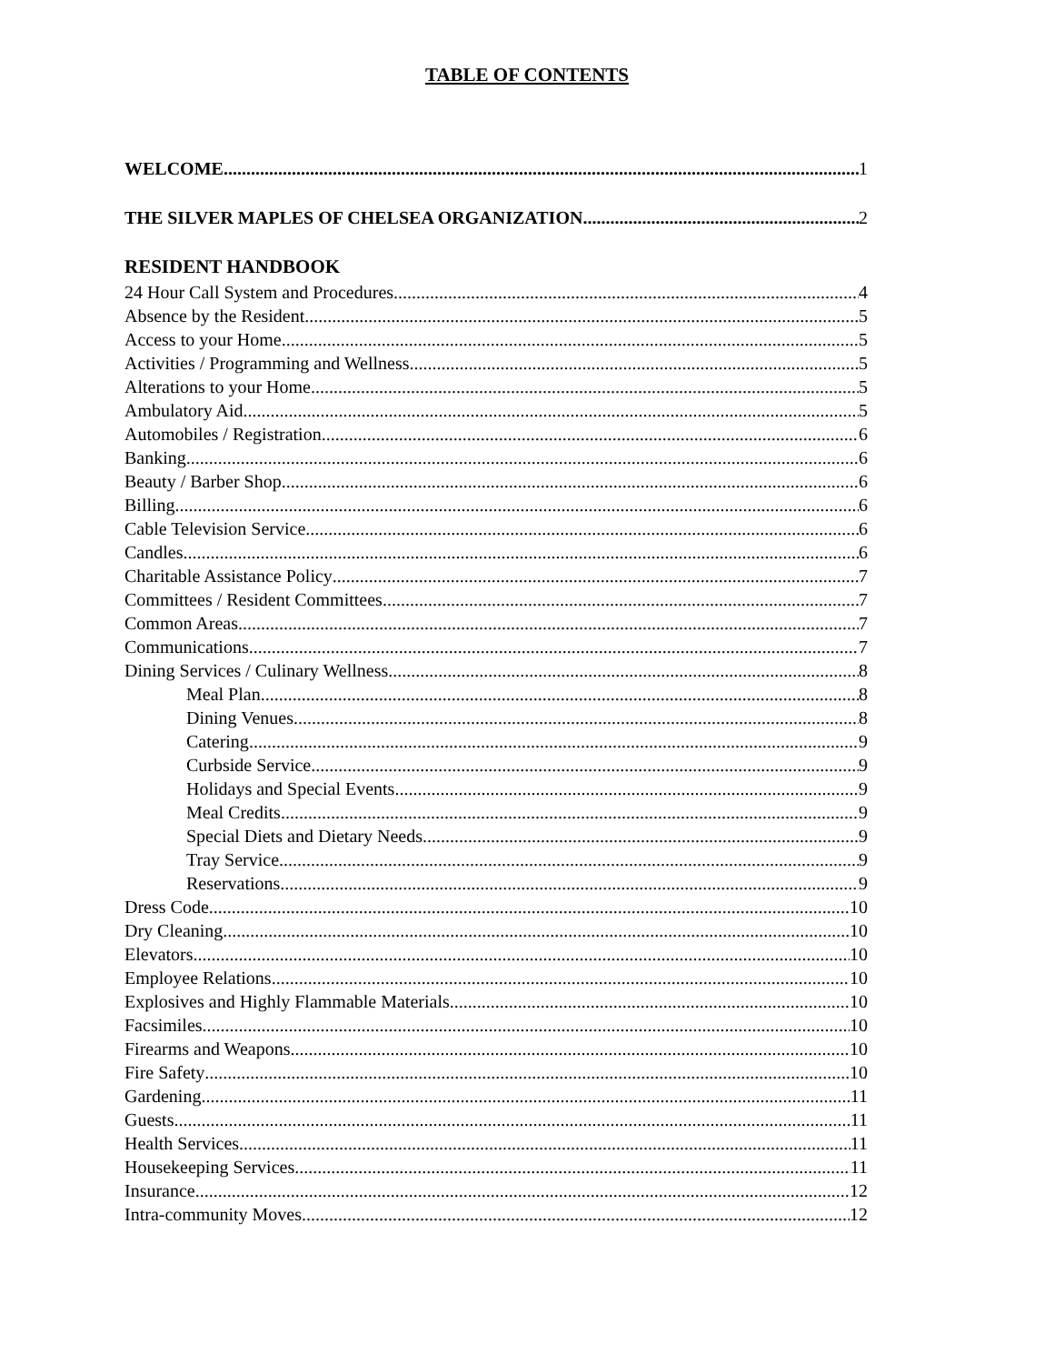TABLE OF CONTENTS
WELCOME 1
THE SILVER MAPLES OF CHELSEA ORGANIZATION 2
RESIDENT HANDBOOK
24 Hour Call System and Procedures 4
Absence by the Resident 5
Access to your Home 5
Activities / Programming and Wellness 5
Alterations to your Home 5
Ambulatory Aid 5
Automobiles / Registration 6
Banking 6
Beauty / Barber Shop 6
Billing 6
Cable Television Service 6
Candles 6
Charitable Assistance Policy 7
Committees / Resident Committees 7
Common Areas 7
Communications 7
Dining Services / Culinary Wellness 8
Meal Plan 8
Dining Venues 8
Catering 9
Curbside Service 9
Holidays and Special Events 9
Meal Credits 9
Special Diets and Dietary Needs 9
Tray Service 9
Reservations 9
Dress Code 10
Dry Cleaning 10
Elevators 10
Employee Relations 10
Explosives and Highly Flammable Materials 10
Facsimiles 10
Firearms and Weapons 10
Fire Safety 10
Gardening 11
Guests 11
Health Services 11
Housekeeping Services 11
Insurance 12
Intra-community Moves 12